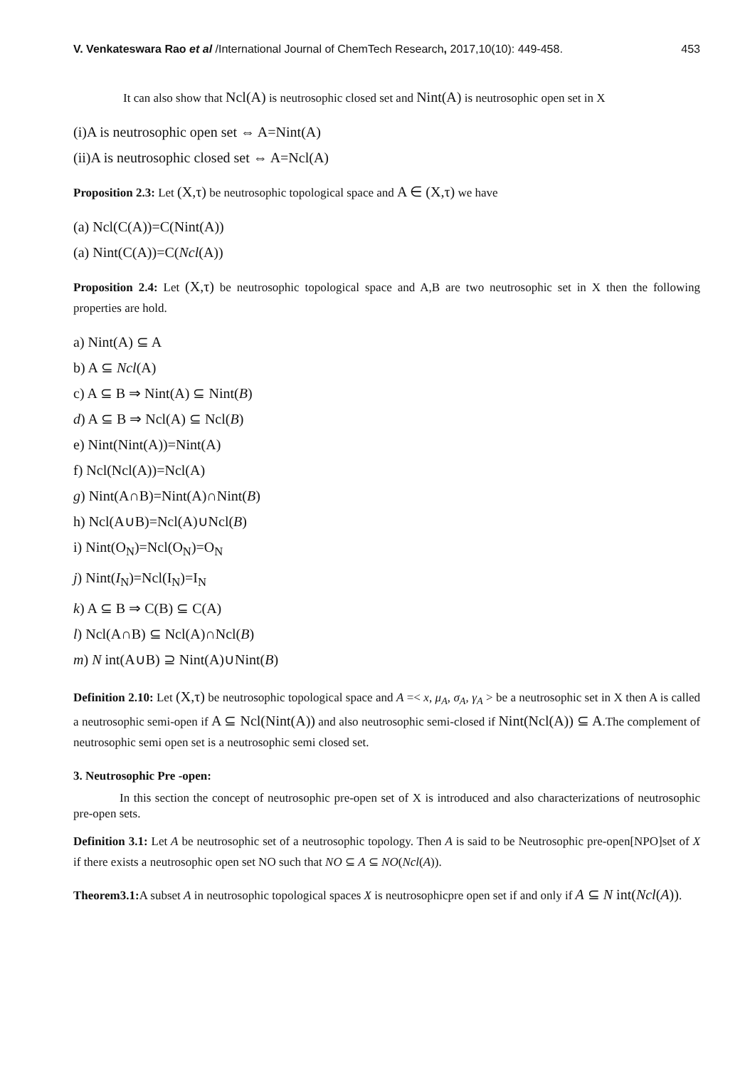V. Venkateswara Rao et al /International Journal of ChemTech Research, 2017,10(10): 449-458. 453
It can also show that Ncl(A) is neutrosophic closed set and Nint(A) is neutrosophic open set in X
(i)A is neutrosophic open set ⇔ A=Nint(A)
(ii)A is neutrosophic closed set ⇔ A=Ncl(A)
Proposition 2.3: Let (X,τ) be neutrosophic topological space and A ∈ (X,τ) we have
(a) Ncl(C(A))=C(Nint(A))
(a) Nint(C(A))=C(Ncl(A))
Proposition 2.4: Let (X,τ) be neutrosophic topological space and A,B are two neutrosophic set in X then the following properties are hold.
a) Nint(A) ⊆ A
b) A ⊆ Ncl(A)
c) A ⊆ B ⇒ Nint(A) ⊆ Nint(B)
d) A ⊆ B ⇒ Ncl(A) ⊆ Ncl(B)
e) Nint(Nint(A))=Nint(A)
f) Ncl(Ncl(A))=Ncl(A)
g) Nint(A∩B)=Nint(A)∩Nint(B)
h) Ncl(A∪B)=Ncl(A)∪Ncl(B)
i) Nint(O<sub>N</sub>)=Ncl(O<sub>N</sub>)=O<sub>N</sub>
j) Nint(I<sub>N</sub>)=Ncl(I<sub>N</sub>)=I<sub>N</sub>
k) A ⊆ B ⇒ C(B) ⊆ C(A)
l) Ncl(A∩B) ⊆ Ncl(A)∩Ncl(B)
m) N int(A∪B) ⊇ Nint(A)∪Nint(B)
Definition 2.10: Let (X,τ) be neutrosophic topological space and A =< x, μ<sub>A</sub>, σ<sub>A</sub>, γ<sub>A</sub> > be a neutrosophic set in X then A is called a neutrosophic semi-open if A ⊆ Ncl(Nint(A)) and also neutrosophic semi-closed if Nint(Ncl(A)) ⊆ A.The complement of neutrosophic semi open set is a neutrosophic semi closed set.
3. Neutrosophic Pre -open:
In this section the concept of neutrosophic pre-open set of X is introduced and also characterizations of neutrosophic pre-open sets.
Definition 3.1: Let A be neutrosophic set of a neutrosophic topology. Then A is said to be Neutrosophic pre-open[NPO]set of X if there exists a neutrosophic open set NO such that NO ⊆ A ⊆ NO(Ncl(A)).
Theorem3.1: A subset A in neutrosophic topological spaces X is neutrosophicpre open set if and only if A ⊆ N int(Ncl(A)).